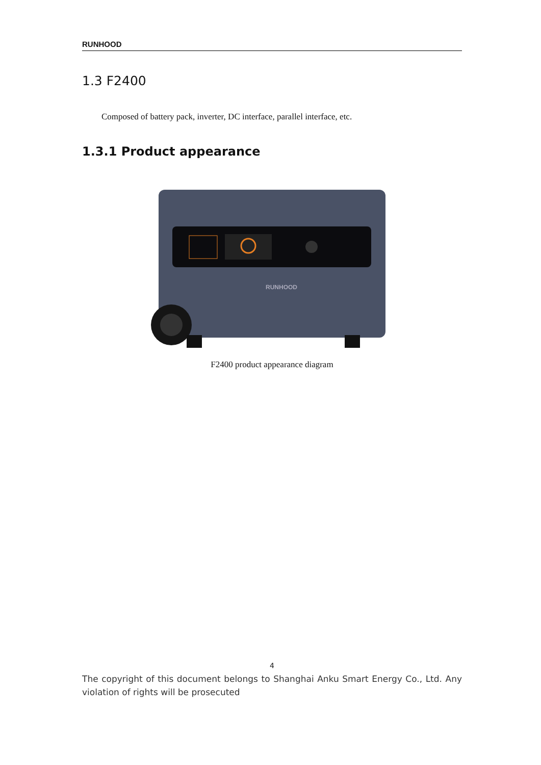RUNHOOD
1.3 F2400
Composed of battery pack, inverter, DC interface, parallel interface, etc.
1.3.1 Product appearance
RUNHOOD
F2400 product appearance diagram
4
The copyright of this document belongs to Shanghai Anku Smart Energy Co., Ltd. Any violation of rights will be prosecuted